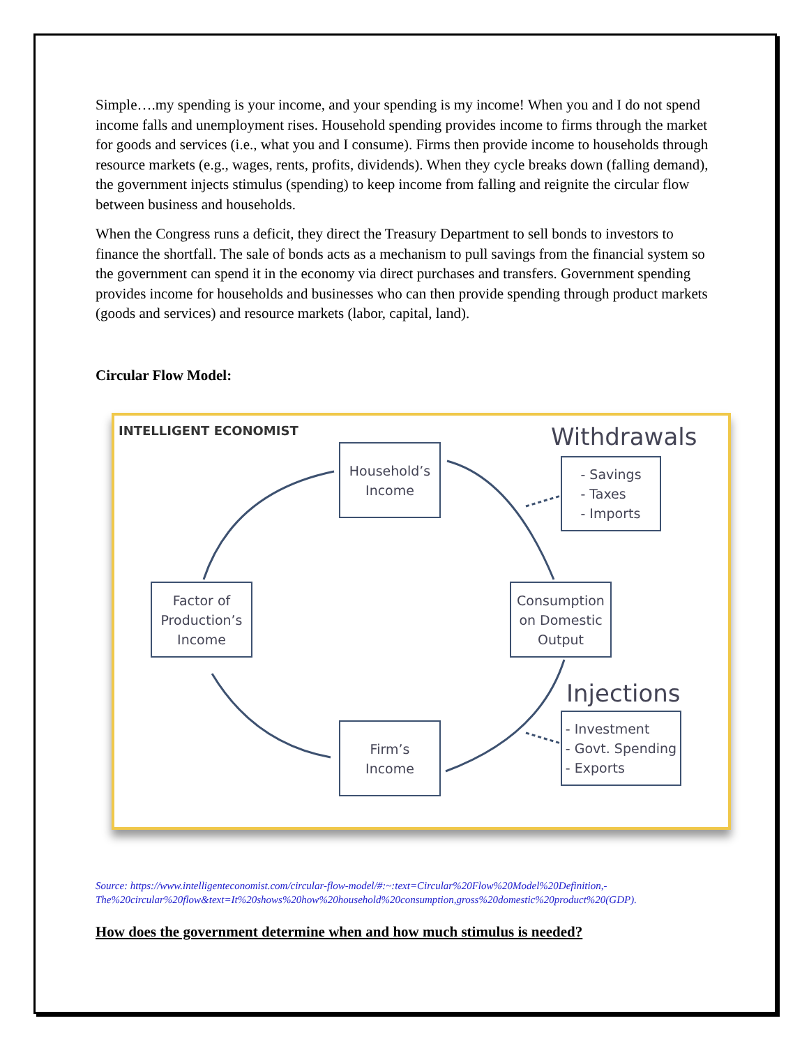Simple….my spending is your income, and your spending is my income! When you and I do not spend income falls and unemployment rises. Household spending provides income to firms through the market for goods and services (i.e., what you and I consume). Firms then provide income to households through resource markets (e.g., wages, rents, profits, dividends). When they cycle breaks down (falling demand), the government injects stimulus (spending) to keep income from falling and reignite the circular flow between business and households.
When the Congress runs a deficit, they direct the Treasury Department to sell bonds to investors to finance the shortfall. The sale of bonds acts as a mechanism to pull savings from the financial system so the government can spend it in the economy via direct purchases and transfers. Government spending provides income for households and businesses who can then provide spending through product markets (goods and services) and resource markets (labor, capital, land).
Circular Flow Model:
INTELLIGENT ECONOMIST Withdrawals
Injections
Household’s
Income
- Savings
- Taxes
- Imports
Factor of
Production’s
Income
Consumption
on Domestic
Output
Firm’s
Income
- Investment
- Govt. Spending
- Exports
Source: https://www.intelligenteconomist.com/circular-flow-model/#:~:text=Circular%20Flow%20Model%20Definition,-The%20circular%20flow&text=It%20shows%20how%20household%20consumption,gross%20domestic%20product%20(GDP).
How does the government determine when and how much stimulus is needed?